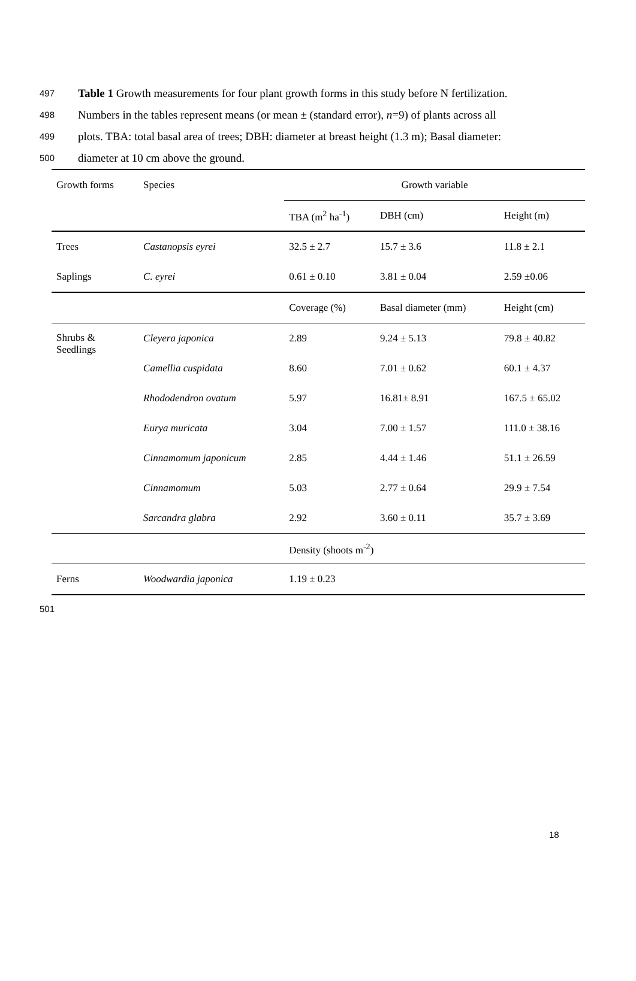497 Table 1 Growth measurements for four plant growth forms in this study before N fertilization.
498 Numbers in the tables represent means (or mean ± (standard error), n=9) of plants across all
499 plots. TBA: total basal area of trees; DBH: diameter at breast height (1.3 m); Basal diameter:
500 diameter at 10 cm above the ground.
| Growth forms | Species | Growth variable | | |
| --- | --- | --- | --- | --- |
| | | TBA (m<sup>2</sup> ha<sup>-1</sup>) | DBH (cm) | Height (m) |
| Trees | Castanopsis eyrei | 32.5 ± 2.7 | 15.7 ± 3.6 | 11.8 ± 2.1 |
| Saplings | C. eyrei | 0.61 ± 0.10 | 3.81 ± 0.04 | 2.59 ±0.06 |
| | | Coverage (%) | Basal diameter (mm) | Height (cm) |
| Shrubs & Seedlings | Cleyera japonica | 2.89 | 9.24 ± 5.13 | 79.8 ± 40.82 |
| | Camellia cuspidata | 8.60 | 7.01 ± 0.62 | 60.1 ± 4.37 |
| | Rhododendron ovatum | 5.97 | 16.81± 8.91 | 167.5 ± 65.02 |
| | Eurya muricata | 3.04 | 7.00 ± 1.57 | 111.0 ± 38.16 |
| | Cinnamomum japonicum | 2.85 | 4.44 ± 1.46 | 51.1 ± 26.59 |
| | Cinnamomum | 5.03 | 2.77 ± 0.64 | 29.9 ± 7.54 |
| | Sarcandra glabra | 2.92 | 3.60 ± 0.11 | 35.7 ± 3.69 |
| | | Density (shoots m<sup>-2</sup>) | | |
| Ferns | Woodwardia japonica | 1.19 ± 0.23 | | |
501
18